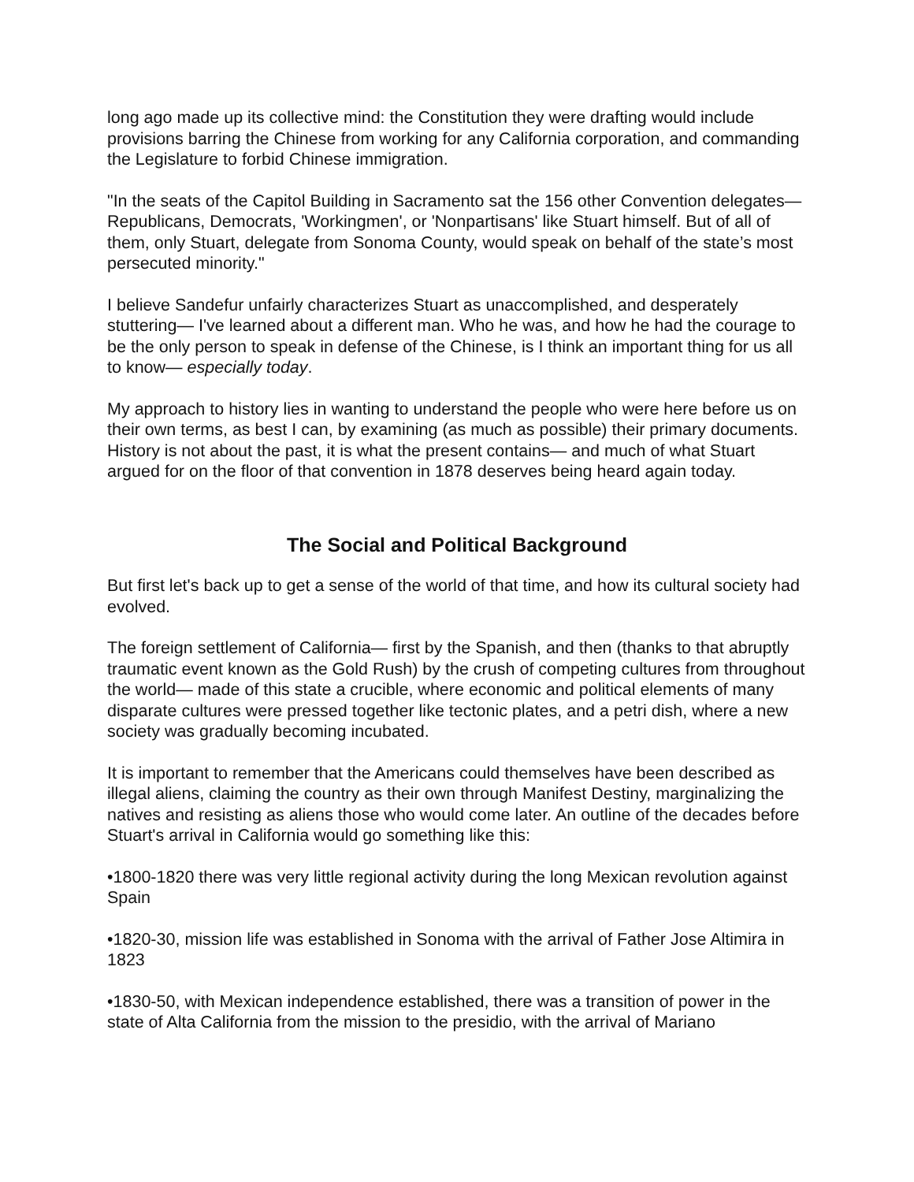long ago made up its collective mind: the Constitution they were drafting would include provisions barring the Chinese from working for any California corporation, and commanding the Legislature to forbid Chinese immigration.
"In the seats of the Capitol Building in Sacramento sat the 156 other Convention delegates—Republicans, Democrats, 'Workingmen', or 'Nonpartisans' like Stuart himself. But of all of them, only Stuart, delegate from Sonoma County, would speak on behalf of the state’s most persecuted minority."
I believe Sandefur unfairly characterizes Stuart as unaccomplished, and desperately stuttering— I've learned about a different man. Who he was, and how he had the courage to be the only person to speak in defense of the Chinese, is I think an important thing for us all to know— especially today.
My approach to history lies in wanting to understand the people who were here before us on their own terms, as best I can, by examining (as much as possible) their primary documents. History is not about the past, it is what the present contains— and much of what Stuart argued for on the floor of that convention in 1878 deserves being heard again today.
The Social and Political Background
But first let's back up to get a sense of the world of that time, and how its cultural society had evolved.
The foreign settlement of California— first by the Spanish, and then (thanks to that abruptly traumatic event known as the Gold Rush) by the crush of competing cultures from throughout the world— made of this state a crucible, where economic and political elements of many disparate cultures were pressed together like tectonic plates, and a petri dish, where a new society was gradually becoming incubated.
It is important to remember that the Americans could themselves have been described as illegal aliens, claiming the country as their own through Manifest Destiny, marginalizing the natives and resisting as aliens those who would come later. An outline of the decades before Stuart's arrival in California would go something like this:
•1800-1820 there was very little regional activity during the long Mexican revolution against Spain
•1820-30, mission life was established in Sonoma with the arrival of Father Jose Altimira in 1823
•1830-50, with Mexican independence established, there was a transition of power in the state of Alta California from the mission to the presidio, with the arrival of Mariano